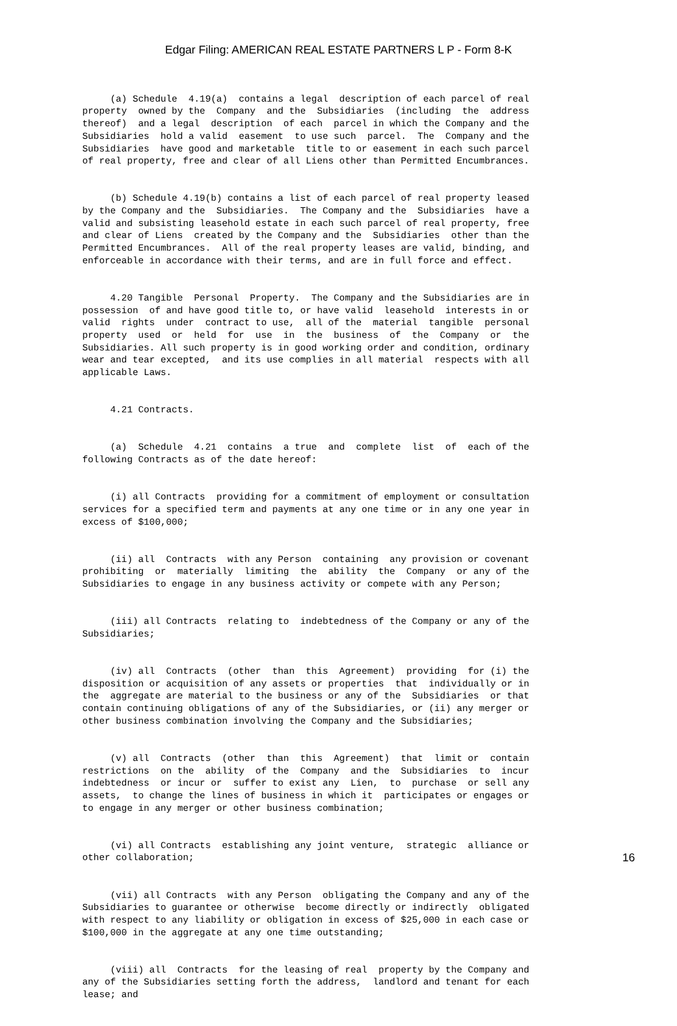Edgar Filing: AMERICAN REAL ESTATE PARTNERS L P - Form 8-K
(a) Schedule 4.19(a) contains a legal description of each parcel of real property owned by the Company and the Subsidiaries (including the address thereof) and a legal description of each parcel in which the Company and the Subsidiaries hold a valid easement to use such parcel. The Company and the Subsidiaries have good and marketable title to or easement in each such parcel of real property, free and clear of all Liens other than Permitted Encumbrances.
(b) Schedule 4.19(b) contains a list of each parcel of real property leased by the Company and the Subsidiaries. The Company and the Subsidiaries have a valid and subsisting leasehold estate in each such parcel of real property, free and clear of Liens created by the Company and the Subsidiaries other than the Permitted Encumbrances. All of the real property leases are valid, binding, and enforceable in accordance with their terms, and are in full force and effect.
4.20 Tangible Personal Property. The Company and the Subsidiaries are in possession of and have good title to, or have valid leasehold interests in or valid rights under contract to use, all of the material tangible personal property used or held for use in the business of the Company or the Subsidiaries. All such property is in good working order and condition, ordinary wear and tear excepted, and its use complies in all material respects with all applicable Laws.
4.21 Contracts.
(a) Schedule 4.21 contains a true and complete list of each of the following Contracts as of the date hereof:
(i) all Contracts providing for a commitment of employment or consultation services for a specified term and payments at any one time or in any one year in excess of $100,000;
(ii) all Contracts with any Person containing any provision or covenant prohibiting or materially limiting the ability the Company or any of the Subsidiaries to engage in any business activity or compete with any Person;
(iii) all Contracts relating to indebtedness of the Company or any of the Subsidiaries;
(iv) all Contracts (other than this Agreement) providing for (i) the disposition or acquisition of any assets or properties that individually or in the aggregate are material to the business or any of the Subsidiaries or that contain continuing obligations of any of the Subsidiaries, or (ii) any merger or other business combination involving the Company and the Subsidiaries;
(v) all Contracts (other than this Agreement) that limit or contain restrictions on the ability of the Company and the Subsidiaries to incur indebtedness or incur or suffer to exist any Lien, to purchase or sell any assets, to change the lines of business in which it participates or engages or to engage in any merger or other business combination;
(vi) all Contracts establishing any joint venture, strategic alliance or other collaboration;
(vii) all Contracts with any Person obligating the Company and any of the Subsidiaries to guarantee or otherwise become directly or indirectly obligated with respect to any liability or obligation in excess of $25,000 in each case or $100,000 in the aggregate at any one time outstanding;
(viii) all Contracts for the leasing of real property by the Company and any of the Subsidiaries setting forth the address, landlord and tenant for each lease; and
16